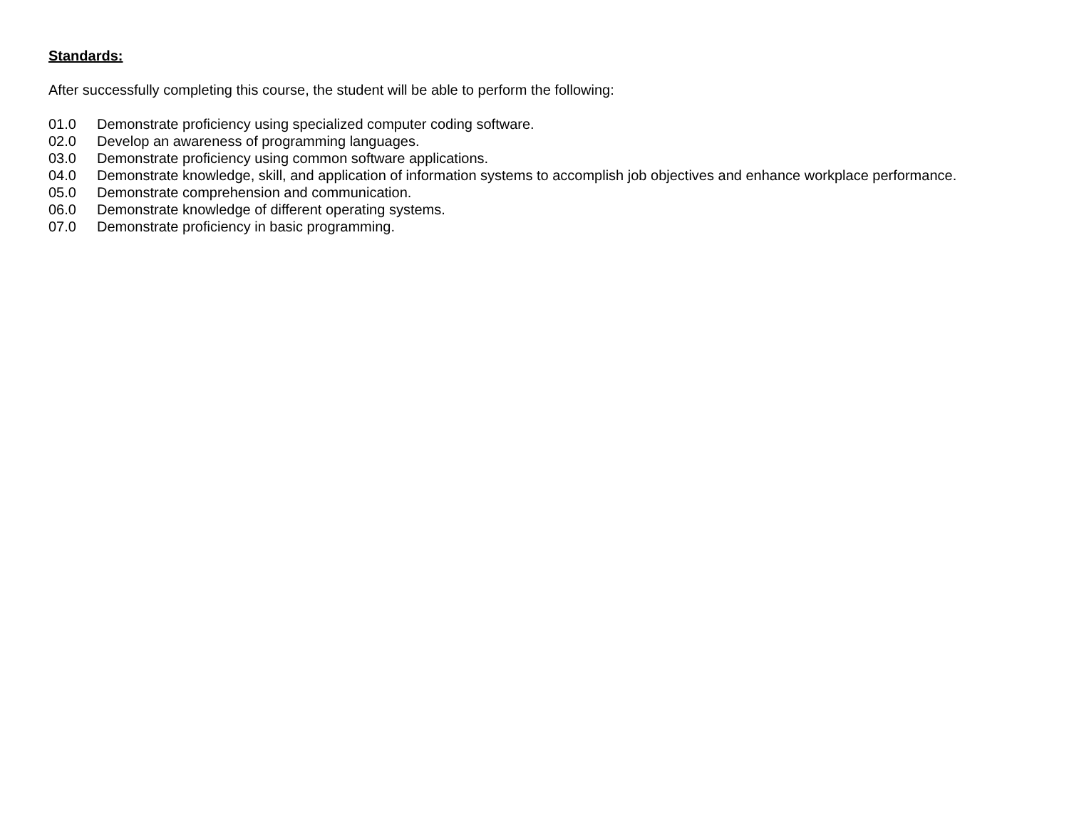Standards:
After successfully completing this course, the student will be able to perform the following:
01.0 Demonstrate proficiency using specialized computer coding software.
02.0 Develop an awareness of programming languages.
03.0 Demonstrate proficiency using common software applications.
04.0 Demonstrate knowledge, skill, and application of information systems to accomplish job objectives and enhance workplace performance.
05.0 Demonstrate comprehension and communication.
06.0 Demonstrate knowledge of different operating systems.
07.0 Demonstrate proficiency in basic programming.